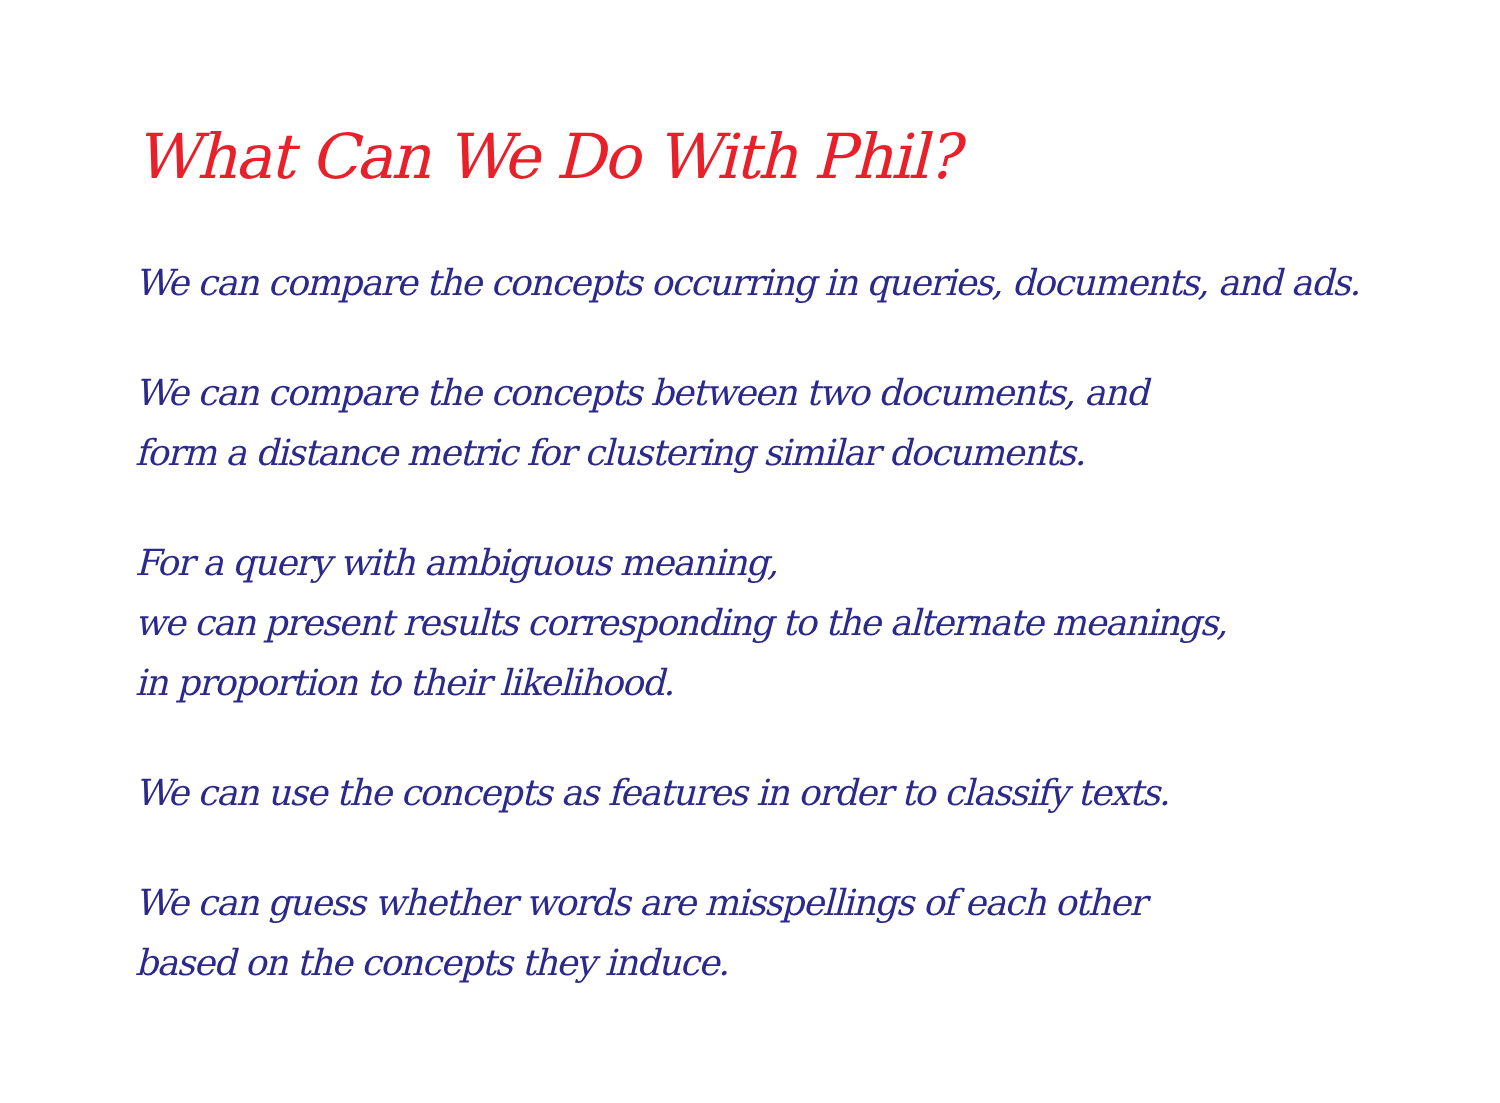What Can We Do With Phil?
We can compare the concepts occurring in queries, documents, and ads.
We can compare the concepts between two documents, and
form a distance metric for clustering similar documents.
For a query with ambiguous meaning,
we can present results corresponding to the alternate meanings,
in proportion to their likelihood.
We can use the concepts as features in order to classify texts.
We can guess whether words are misspellings of each other
based on the concepts they induce.